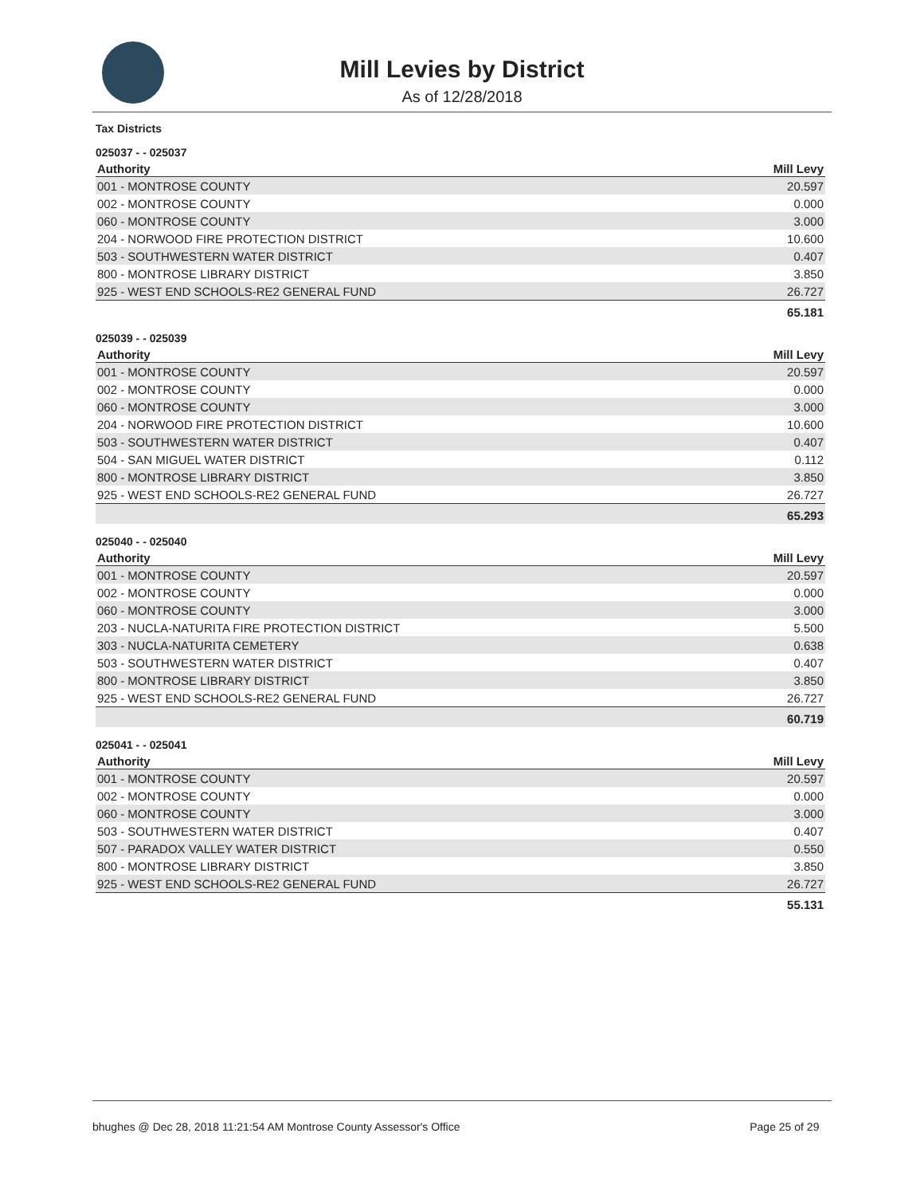Mill Levies by District
As of 12/28/2018
Tax Districts
025037 - - 025037
| Authority | Mill Levy |
| --- | --- |
| 001 - MONTROSE COUNTY | 20.597 |
| 002 - MONTROSE COUNTY | 0.000 |
| 060 - MONTROSE COUNTY | 3.000 |
| 204 - NORWOOD FIRE PROTECTION DISTRICT | 10.600 |
| 503 - SOUTHWESTERN WATER DISTRICT | 0.407 |
| 800 - MONTROSE LIBRARY DISTRICT | 3.850 |
| 925 - WEST END SCHOOLS-RE2 GENERAL FUND | 26.727 |
| | 65.181 |
025039 - - 025039
| Authority | Mill Levy |
| --- | --- |
| 001 - MONTROSE COUNTY | 20.597 |
| 002 - MONTROSE COUNTY | 0.000 |
| 060 - MONTROSE COUNTY | 3.000 |
| 204 - NORWOOD FIRE PROTECTION DISTRICT | 10.600 |
| 503 - SOUTHWESTERN WATER DISTRICT | 0.407 |
| 504 - SAN MIGUEL WATER DISTRICT | 0.112 |
| 800 - MONTROSE LIBRARY DISTRICT | 3.850 |
| 925 - WEST END SCHOOLS-RE2 GENERAL FUND | 26.727 |
| | 65.293 |
025040 - - 025040
| Authority | Mill Levy |
| --- | --- |
| 001 - MONTROSE COUNTY | 20.597 |
| 002 - MONTROSE COUNTY | 0.000 |
| 060 - MONTROSE COUNTY | 3.000 |
| 203 - NUCLA-NATURITA FIRE PROTECTION DISTRICT | 5.500 |
| 303 - NUCLA-NATURITA CEMETERY | 0.638 |
| 503 - SOUTHWESTERN WATER DISTRICT | 0.407 |
| 800 - MONTROSE LIBRARY DISTRICT | 3.850 |
| 925 - WEST END SCHOOLS-RE2 GENERAL FUND | 26.727 |
| | 60.719 |
025041 - - 025041
| Authority | Mill Levy |
| --- | --- |
| 001 - MONTROSE COUNTY | 20.597 |
| 002 - MONTROSE COUNTY | 0.000 |
| 060 - MONTROSE COUNTY | 3.000 |
| 503 - SOUTHWESTERN WATER DISTRICT | 0.407 |
| 507 - PARADOX VALLEY WATER DISTRICT | 0.550 |
| 800 - MONTROSE LIBRARY DISTRICT | 3.850 |
| 925 - WEST END SCHOOLS-RE2 GENERAL FUND | 26.727 |
| | 55.131 |
bhughes @ Dec 28, 2018 11:21:54 AM Montrose County Assessor's Office Page 25 of 29